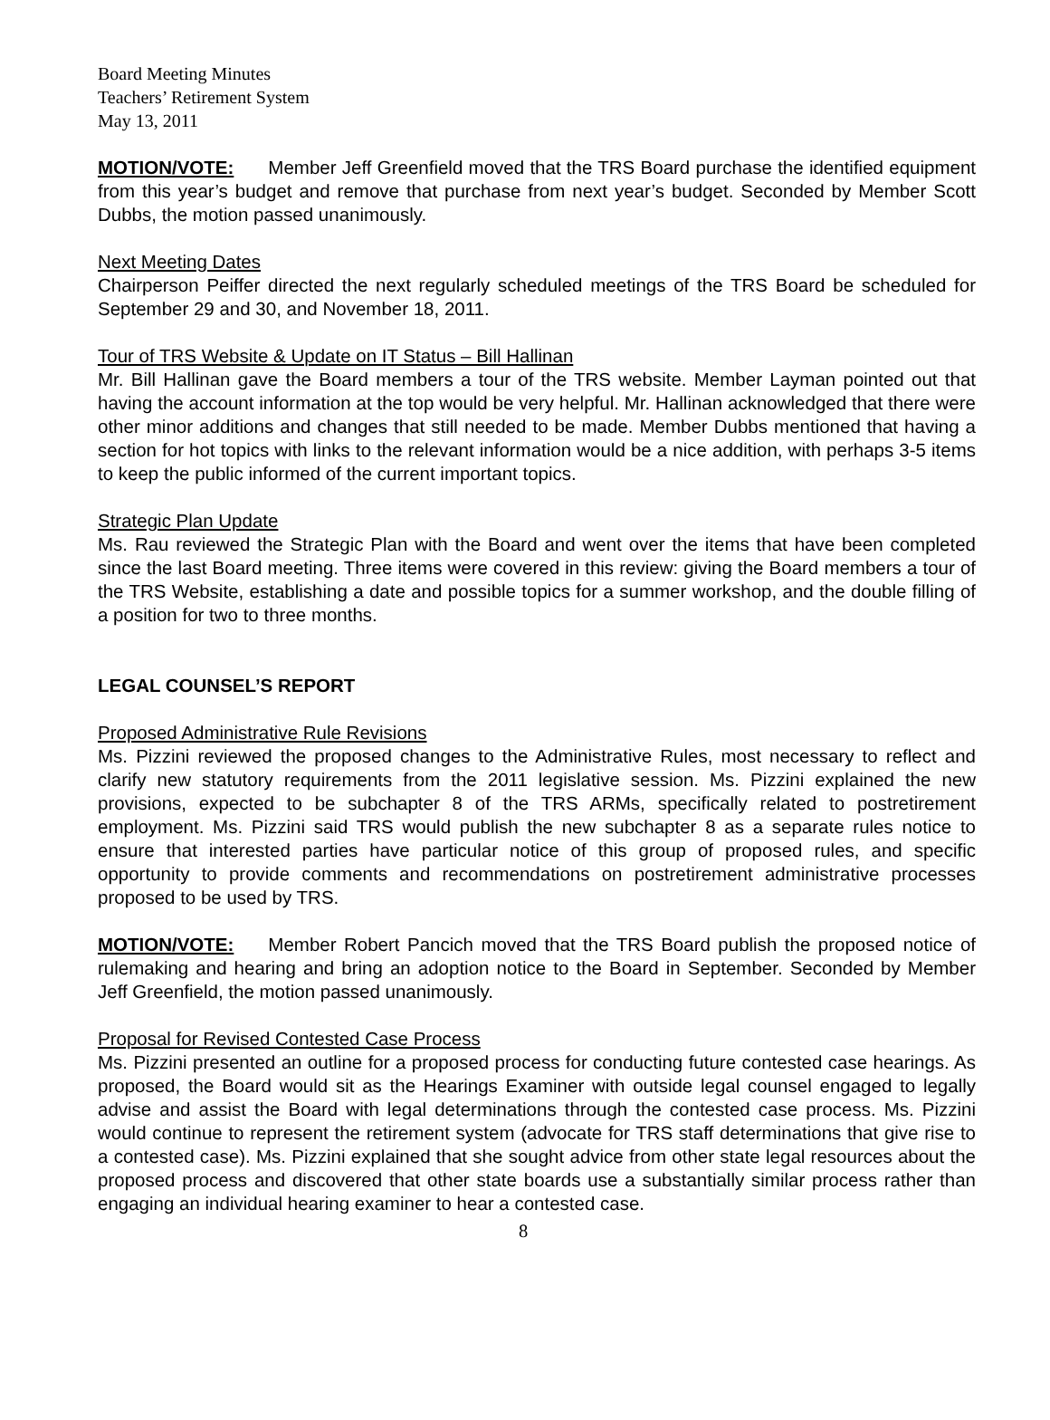Board Meeting Minutes
Teachers’ Retirement System
May 13, 2011
MOTION/VOTE: Member Jeff Greenfield moved that the TRS Board purchase the identified equipment from this year’s budget and remove that purchase from next year’s budget. Seconded by Member Scott Dubbs, the motion passed unanimously.
Next Meeting Dates
Chairperson Peiffer directed the next regularly scheduled meetings of the TRS Board be scheduled for September 29 and 30, and November 18, 2011.
Tour of TRS Website & Update on IT Status – Bill Hallinan
Mr. Bill Hallinan gave the Board members a tour of the TRS website. Member Layman pointed out that having the account information at the top would be very helpful. Mr. Hallinan acknowledged that there were other minor additions and changes that still needed to be made. Member Dubbs mentioned that having a section for hot topics with links to the relevant information would be a nice addition, with perhaps 3-5 items to keep the public informed of the current important topics.
Strategic Plan Update
Ms. Rau reviewed the Strategic Plan with the Board and went over the items that have been completed since the last Board meeting. Three items were covered in this review: giving the Board members a tour of the TRS Website, establishing a date and possible topics for a summer workshop, and the double filling of a position for two to three months.
LEGAL COUNSEL’S REPORT
Proposed Administrative Rule Revisions
Ms. Pizzini reviewed the proposed changes to the Administrative Rules, most necessary to reflect and clarify new statutory requirements from the 2011 legislative session. Ms. Pizzini explained the new provisions, expected to be subchapter 8 of the TRS ARMs, specifically related to postretirement employment. Ms. Pizzini said TRS would publish the new subchapter 8 as a separate rules notice to ensure that interested parties have particular notice of this group of proposed rules, and specific opportunity to provide comments and recommendations on postretirement administrative processes proposed to be used by TRS.
MOTION/VOTE: Member Robert Pancich moved that the TRS Board publish the proposed notice of rulemaking and hearing and bring an adoption notice to the Board in September. Seconded by Member Jeff Greenfield, the motion passed unanimously.
Proposal for Revised Contested Case Process
Ms. Pizzini presented an outline for a proposed process for conducting future contested case hearings. As proposed, the Board would sit as the Hearings Examiner with outside legal counsel engaged to legally advise and assist the Board with legal determinations through the contested case process. Ms. Pizzini would continue to represent the retirement system (advocate for TRS staff determinations that give rise to a contested case). Ms. Pizzini explained that she sought advice from other state legal resources about the proposed process and discovered that other state boards use a substantially similar process rather than engaging an individual hearing examiner to hear a contested case.
8